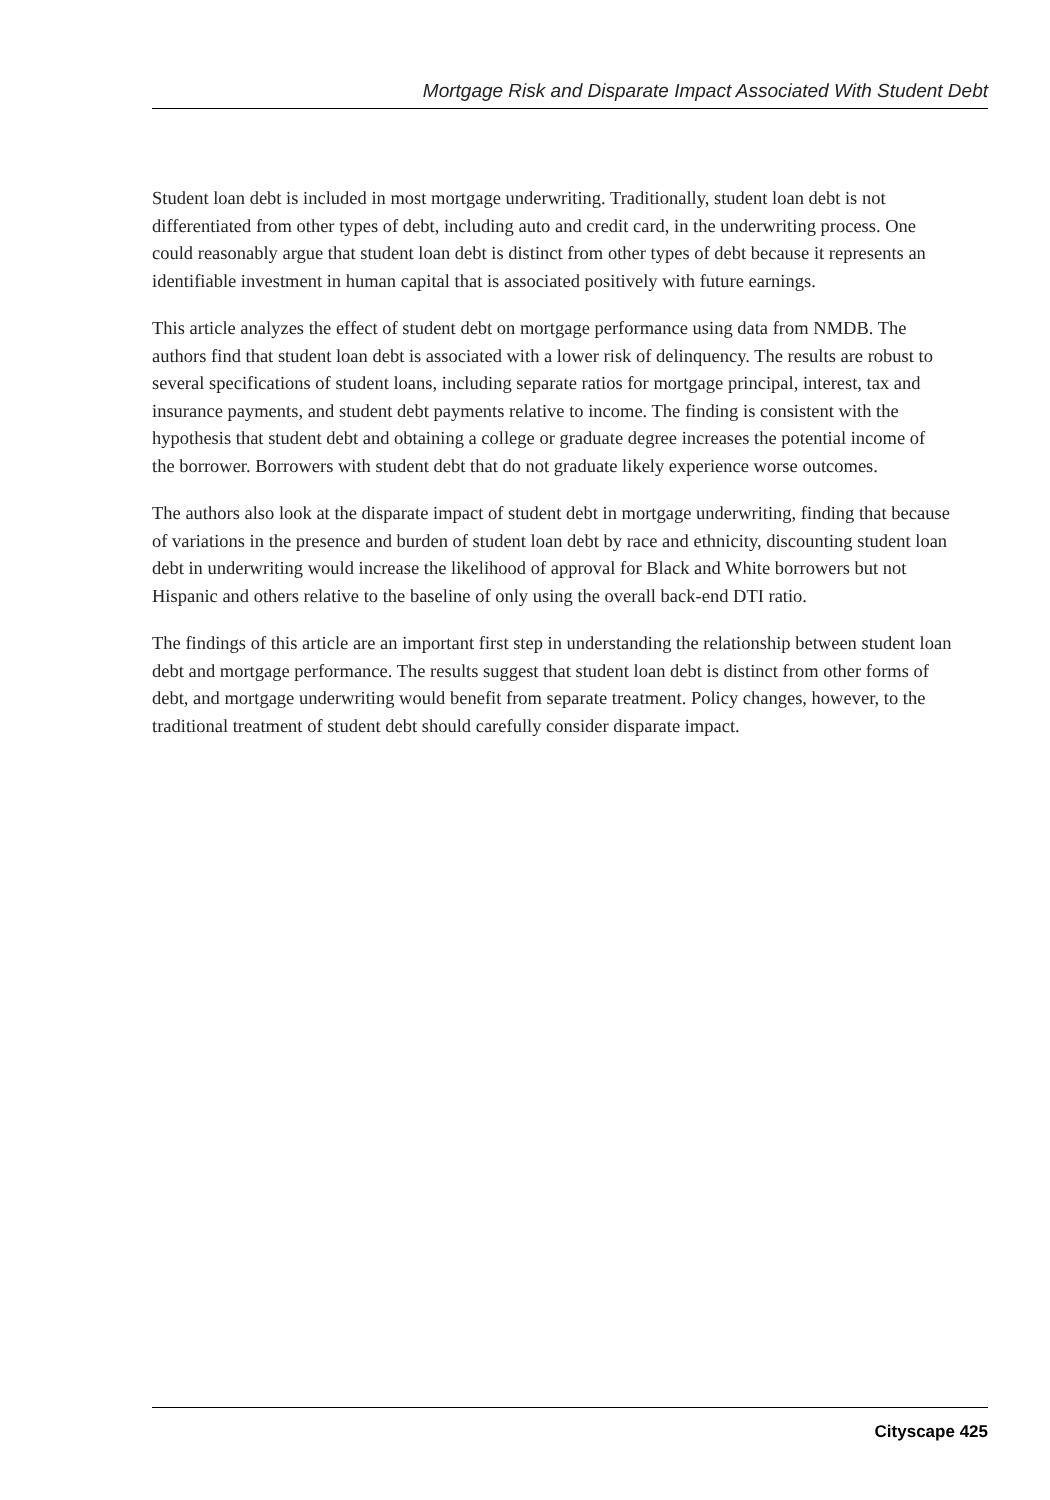Mortgage Risk and Disparate Impact Associated With Student Debt
Student loan debt is included in most mortgage underwriting. Traditionally, student loan debt is not differentiated from other types of debt, including auto and credit card, in the underwriting process. One could reasonably argue that student loan debt is distinct from other types of debt because it represents an identifiable investment in human capital that is associated positively with future earnings.
This article analyzes the effect of student debt on mortgage performance using data from NMDB. The authors find that student loan debt is associated with a lower risk of delinquency. The results are robust to several specifications of student loans, including separate ratios for mortgage principal, interest, tax and insurance payments, and student debt payments relative to income. The finding is consistent with the hypothesis that student debt and obtaining a college or graduate degree increases the potential income of the borrower. Borrowers with student debt that do not graduate likely experience worse outcomes.
The authors also look at the disparate impact of student debt in mortgage underwriting, finding that because of variations in the presence and burden of student loan debt by race and ethnicity, discounting student loan debt in underwriting would increase the likelihood of approval for Black and White borrowers but not Hispanic and others relative to the baseline of only using the overall back-end DTI ratio.
The findings of this article are an important first step in understanding the relationship between student loan debt and mortgage performance. The results suggest that student loan debt is distinct from other forms of debt, and mortgage underwriting would benefit from separate treatment. Policy changes, however, to the traditional treatment of student debt should carefully consider disparate impact.
Cityscape 425